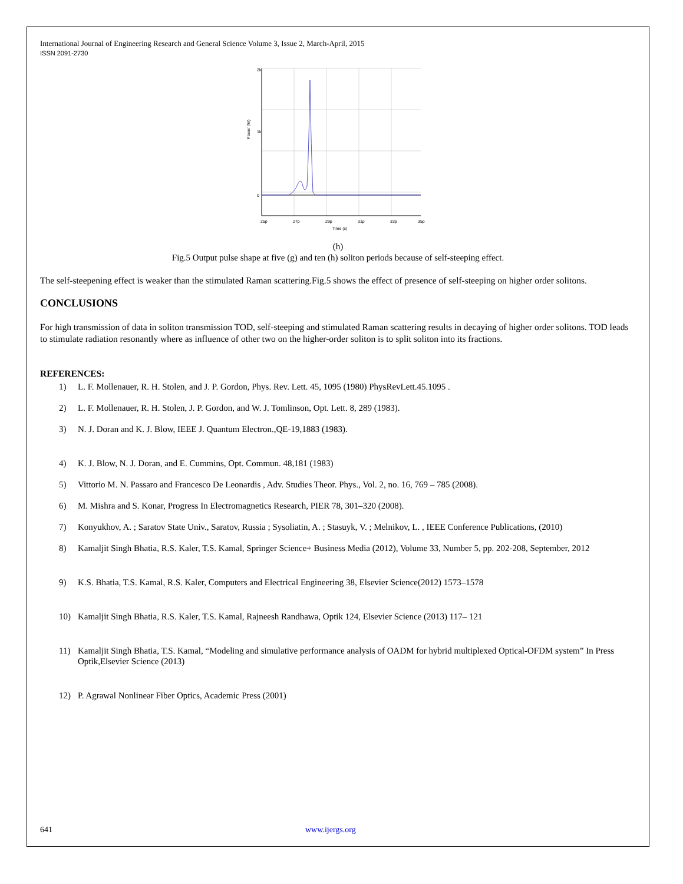International Journal of Engineering Research and General Science Volume 3, Issue 2, March-April, 2015
ISSN 2091-2730
2k
1k
0
25p
27p
29p
31p
33p
35p
Time (s)
Power (W)
(h)
Fig.5 Output pulse shape at five (g) and ten (h) soliton periods because of self-steeping effect.
The self-steepening effect is weaker than the stimulated Raman scattering.Fig.5 shows the effect of presence of self-steeping on higher order solitons.
CONCLUSIONS
For high transmission of data in soliton transmission TOD, self-steeping and stimulated Raman scattering results in decaying of higher order solitons. TOD leads to stimulate radiation resonantly where as influence of other two on the higher-order soliton is to split soliton into its fractions.
REFERENCES:
1) L. F. Mollenauer, R. H. Stolen, and J. P. Gordon, Phys. Rev. Lett. 45, 1095 (1980) PhysRevLett.45.1095 .
2) L. F. Mollenauer, R. H. Stolen, J. P. Gordon, and W. J. Tomlinson, Opt. Lett. 8, 289 (1983).
3) N. J. Doran and K. J. Blow, IEEE J. Quantum Electron.,QE-19,1883 (1983).
4) K. J. Blow, N. J. Doran, and E. Cummins, Opt. Commun. 48,181 (1983)
5) Vittorio M. N. Passaro and Francesco De Leonardis , Adv. Studies Theor. Phys., Vol. 2, no. 16, 769 – 785 (2008).
6) M. Mishra and S. Konar, Progress In Electromagnetics Research, PIER 78, 301–320 (2008).
7) Konyukhov, A. ; Saratov State Univ., Saratov, Russia ; Sysoliatin, A. ; Stasuyk, V. ; Melnikov, L. , IEEE Conference Publications, (2010)
8) Kamaljit Singh Bhatia, R.S. Kaler, T.S. Kamal, Springer Science+ Business Media (2012), Volume 33, Number 5, pp. 202-208, September, 2012
9) K.S. Bhatia, T.S. Kamal, R.S. Kaler, Computers and Electrical Engineering 38, Elsevier Science(2012) 1573–1578
10) Kamaljit Singh Bhatia, R.S. Kaler, T.S. Kamal, Rajneesh Randhawa, Optik 124, Elsevier Science (2013) 117– 121
11) Kamaljit Singh Bhatia, T.S. Kamal, “Modeling and simulative performance analysis of OADM for hybrid multiplexed Optical-OFDM system” In Press Optik,Elsevier Science (2013)
12) P. Agrawal Nonlinear Fiber Optics, Academic Press (2001)
641 www.ijergs.org